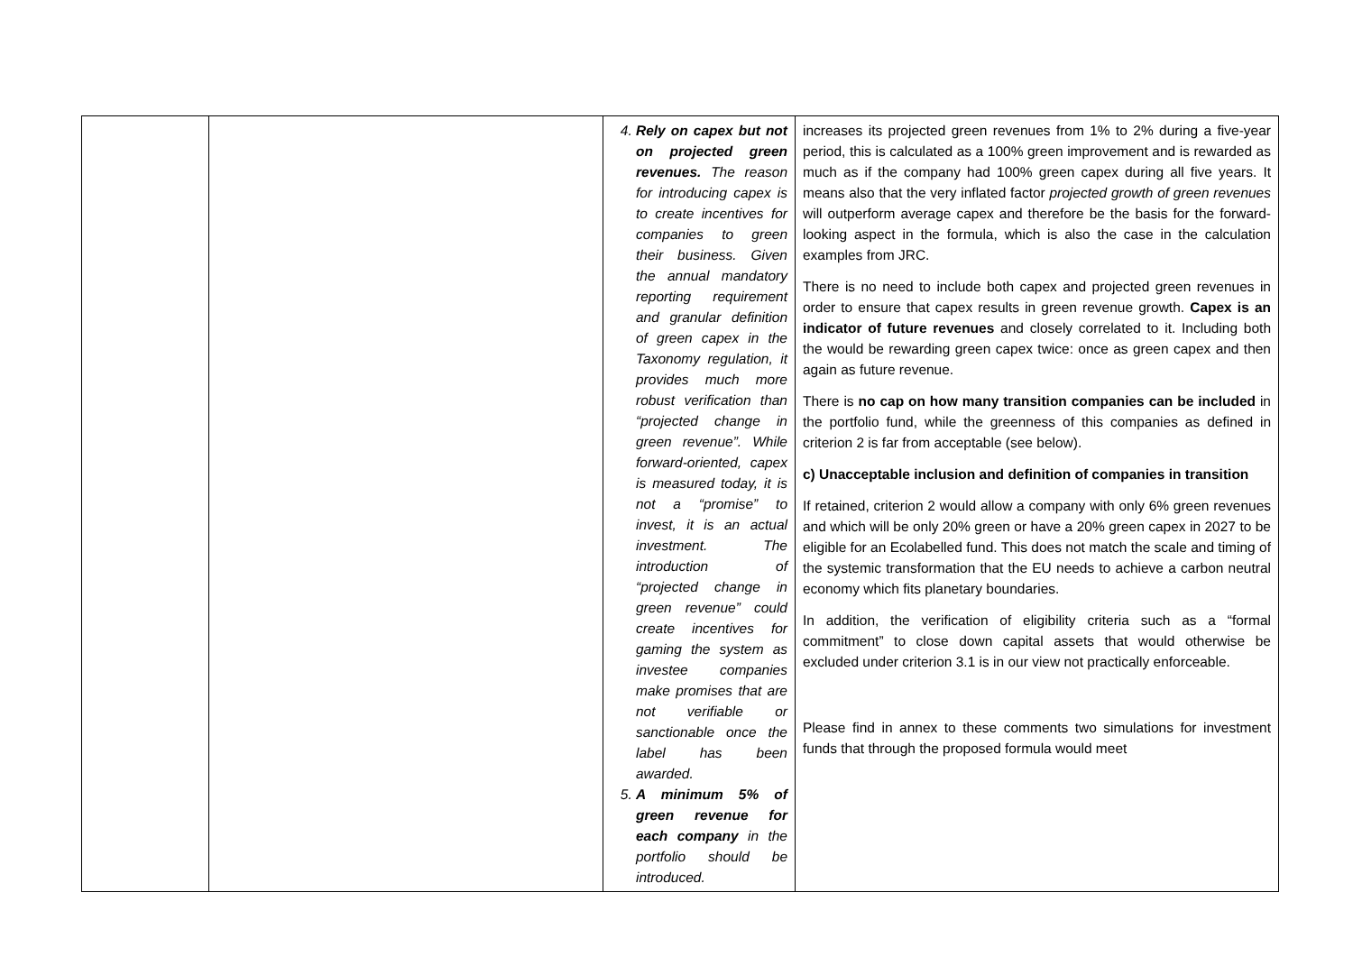| | | 4. Rely on capex but not on projected green revenues. The reason for introducing capex is to create incentives for companies to green their business. Given the annual mandatory reporting requirement and granular definition of green capex in the Taxonomy regulation, it provides much more robust verification than “projected change in green revenue”. While forward-oriented, capex is measured today, it is not a “promise” to invest, it is an actual investment. The introduction of “projected change in green revenue” could create incentives for gaming the system as investee companies make promises that are not verifiable or sanctionable once the label has been awarded. 5. A minimum 5% of green revenue for each company in the portfolio should be introduced. | increases its projected green revenues from 1% to 2% during a five-year period, this is calculated as a 100% green improvement and is rewarded as much as if the company had 100% green capex during all five years. It means also that the very inflated factor projected growth of green revenues will outperform average capex and therefore be the basis for the forward-looking aspect in the formula, which is also the case in the calculation examples from JRC. There is no need to include both capex and projected green revenues in order to ensure that capex results in green revenue growth. Capex is an indicator of future revenues and closely correlated to it. Including both the would be rewarding green capex twice: once as green capex and then again as future revenue. There is no cap on how many transition companies can be included in the portfolio fund, while the greenness of this companies as defined in criterion 2 is far from acceptable (see below). c) Unacceptable inclusion and definition of companies in transition If retained, criterion 2 would allow a company with only 6% green revenues and which will be only 20% green or have a 20% green capex in 2027 to be eligible for an Ecolabelled fund. This does not match the scale and timing of the systemic transformation that the EU needs to achieve a carbon neutral economy which fits planetary boundaries. In addition, the verification of eligibility criteria such as a “formal commitment” to close down capital assets that would otherwise be excluded under criterion 3.1 is in our view not practically enforceable. Please find in annex to these comments two simulations for investment funds that through the proposed formula would meet |